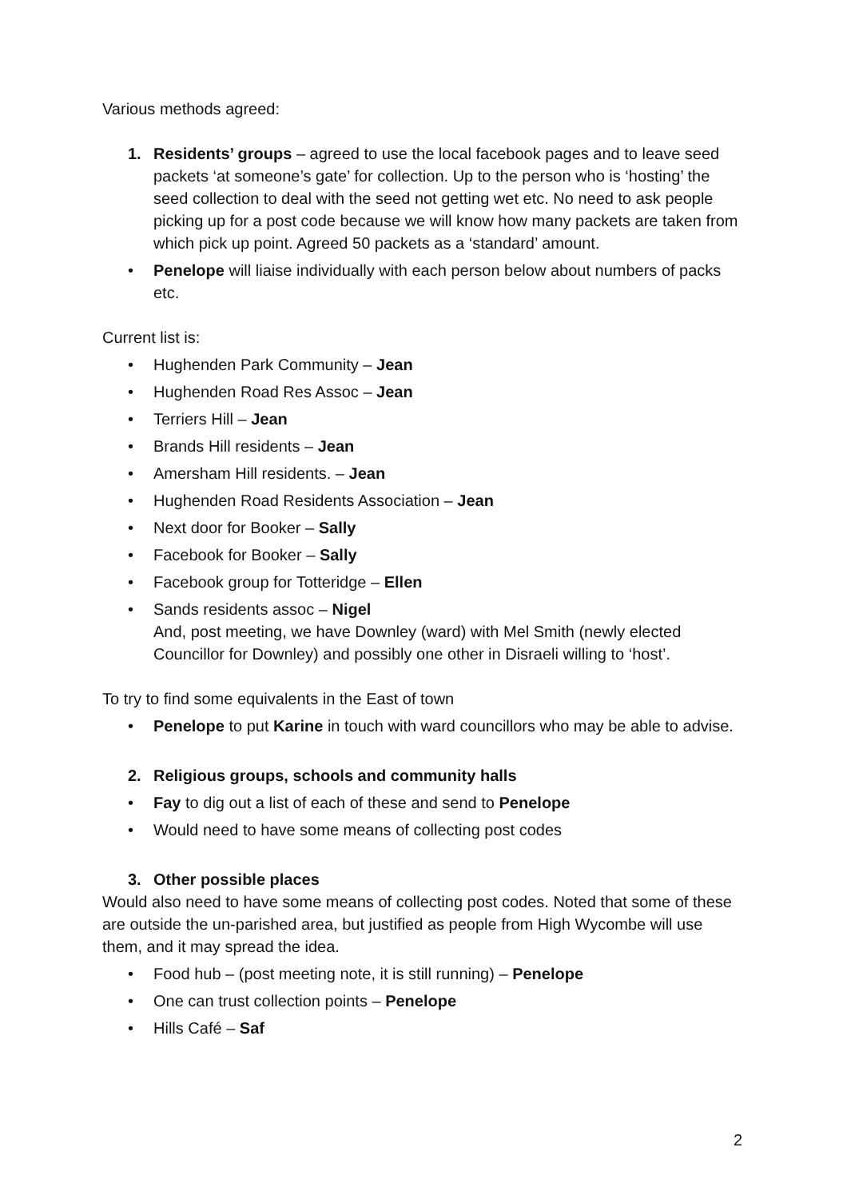Various methods agreed:
1. Residents’ groups – agreed to use the local facebook pages and to leave seed packets ‘at someone’s gate’ for collection. Up to the person who is ‘hosting’ the seed collection to deal with the seed not getting wet etc. No need to ask people picking up for a post code because we will know how many packets are taken from which pick up point. Agreed 50 packets as a ‘standard’ amount.
• Penelope will liaise individually with each person below about numbers of packs etc.
Current list is:
• Hughenden Park Community – Jean
• Hughenden Road Res Assoc – Jean
• Terriers Hill – Jean
• Brands Hill residents – Jean
• Amersham Hill residents. – Jean
• Hughenden Road Residents Association – Jean
• Next door for Booker – Sally
• Facebook for Booker – Sally
• Facebook group for Totteridge – Ellen
• Sands residents assoc – Nigel
And, post meeting, we have Downley (ward) with Mel Smith (newly elected Councillor for Downley) and possibly one other in Disraeli willing to ‘host’.
To try to find some equivalents in the East of town
• Penelope to put Karine in touch with ward councillors who may be able to advise.
2. Religious groups, schools and community halls
• Fay to dig out a list of each of these and send to Penelope
• Would need to have some means of collecting post codes
3. Other possible places
Would also need to have some means of collecting post codes. Noted that some of these are outside the un-parished area, but justified as people from High Wycombe will use them, and it may spread the idea.
• Food hub – (post meeting note, it is still running) – Penelope
• One can trust collection points – Penelope
• Hills Café – Saf
2